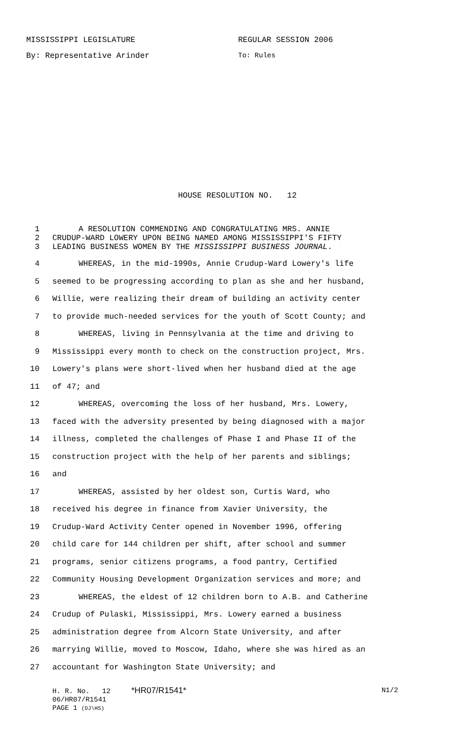MISSISSIPPI LEGISLATURE REGULAR SESSION 2006
By: Representative Arinder To: Rules
HOUSE RESOLUTION NO. 12
1 A RESOLUTION COMMENDING AND CONGRATULATING MRS. ANNIE
2 CRUDUP-WARD LOWERY UPON BEING NAMED AMONG MISSISSIPPI'S FIFTY
3 LEADING BUSINESS WOMEN BY THE MISSISSIPPI BUSINESS JOURNAL.
4 WHEREAS, in the mid-1990s, Annie Crudup-Ward Lowery's life
5 seemed to be progressing according to plan as she and her husband,
6 Willie, were realizing their dream of building an activity center
7 to provide much-needed services for the youth of Scott County; and
8 WHEREAS, living in Pennsylvania at the time and driving to
9 Mississippi every month to check on the construction project, Mrs.
10 Lowery's plans were short-lived when her husband died at the age
11 of 47; and
12 WHEREAS, overcoming the loss of her husband, Mrs. Lowery,
13 faced with the adversity presented by being diagnosed with a major
14 illness, completed the challenges of Phase I and Phase II of the
15 construction project with the help of her parents and siblings;
16 and
17 WHEREAS, assisted by her oldest son, Curtis Ward, who
18 received his degree in finance from Xavier University, the
19 Crudup-Ward Activity Center opened in November 1996, offering
20 child care for 144 children per shift, after school and summer
21 programs, senior citizens programs, a food pantry, Certified
22 Community Housing Development Organization services and more; and
23 WHEREAS, the eldest of 12 children born to A.B. and Catherine
24 Crudup of Pulaski, Mississippi, Mrs. Lowery earned a business
25 administration degree from Alcorn State University, and after
26 marrying Willie, moved to Moscow, Idaho, where she was hired as an
27 accountant for Washington State University; and
H. R. No. 12 *HR07/R1541* N1/2
06/HR07/R1541
PAGE 1 (DJ\HS)